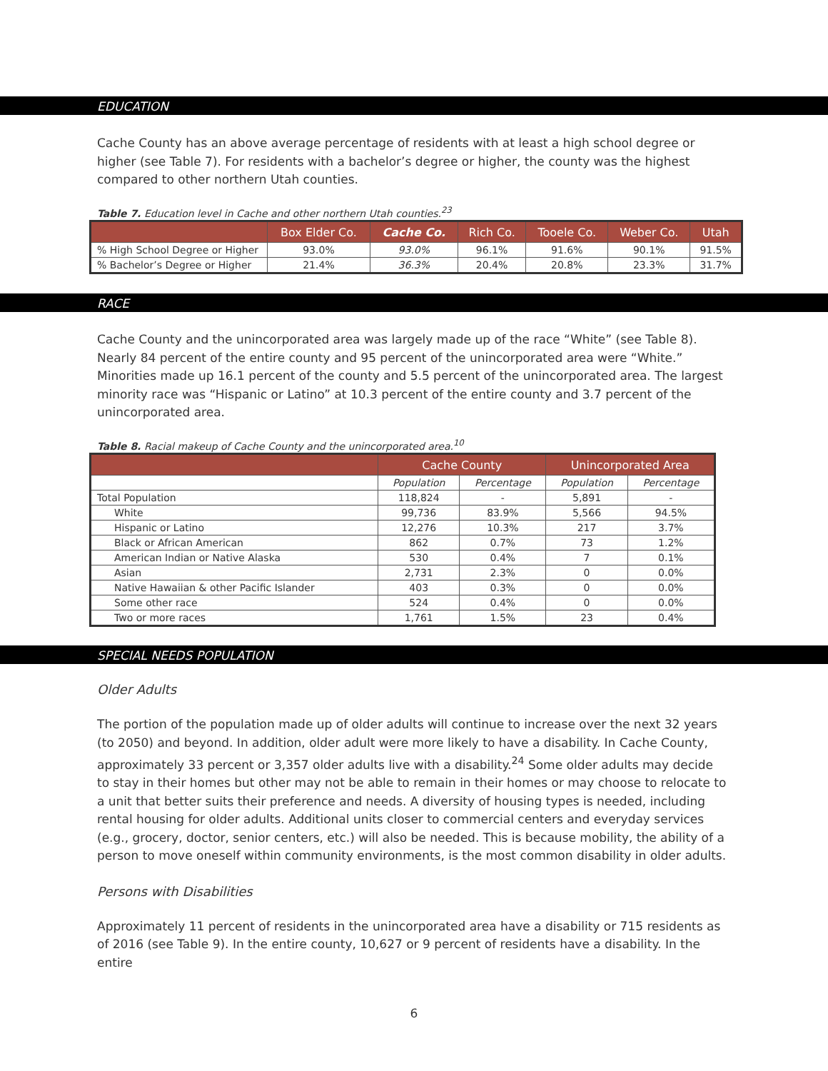EDUCATION
Cache County has an above average percentage of residents with at least a high school degree or higher (see Table 7). For residents with a bachelor’s degree or higher, the county was the highest compared to other northern Utah counties.
Table 7. Education level in Cache and other northern Utah counties.<sup>23</sup>
| | Box Elder Co. | Cache Co. | Rich Co. | Tooele Co. | Weber Co. | Utah |
| --- | --- | --- | --- | --- | --- | --- |
| % High School Degree or Higher | 93.0% | 93.0% | 96.1% | 91.6% | 90.1% | 91.5% |
| % Bachelor’s Degree or Higher | 21.4% | 36.3% | 20.4% | 20.8% | 23.3% | 31.7% |
RACE
Cache County and the unincorporated area was largely made up of the race “White” (see Table 8). Nearly 84 percent of the entire county and 95 percent of the unincorporated area were “White.” Minorities made up 16.1 percent of the county and 5.5 percent of the unincorporated area. The largest minority race was “Hispanic or Latino” at 10.3 percent of the entire county and 3.7 percent of the unincorporated area.
Table 8. Racial makeup of Cache County and the unincorporated area.<sup>10</sup>
| | Cache County | | Unincorporated Area | |
| --- | --- | --- | --- | --- |
| | Population | Percentage | Population | Percentage |
| Total Population | 118,824 | - | 5,891 | - |
| White | 99,736 | 83.9% | 5,566 | 94.5% |
| Hispanic or Latino | 12,276 | 10.3% | 217 | 3.7% |
| Black or African American | 862 | 0.7% | 73 | 1.2% |
| American Indian or Native Alaska | 530 | 0.4% | 7 | 0.1% |
| Asian | 2,731 | 2.3% | 0 | 0.0% |
| Native Hawaiian & other Pacific Islander | 403 | 0.3% | 0 | 0.0% |
| Some other race | 524 | 0.4% | 0 | 0.0% |
| Two or more races | 1,761 | 1.5% | 23 | 0.4% |
SPECIAL NEEDS POPULATION
Older Adults
The portion of the population made up of older adults will continue to increase over the next 32 years (to 2050) and beyond. In addition, older adult were more likely to have a disability. In Cache County, approximately 33 percent or 3,357 older adults live with a disability.<sup>24</sup> Some older adults may decide to stay in their homes but other may not be able to remain in their homes or may choose to relocate to a unit that better suits their preference and needs. A diversity of housing types is needed, including rental housing for older adults. Additional units closer to commercial centers and everyday services (e.g., grocery, doctor, senior centers, etc.) will also be needed. This is because mobility, the ability of a person to move oneself within community environments, is the most common disability in older adults.
Persons with Disabilities
Approximately 11 percent of residents in the unincorporated area have a disability or 715 residents as of 2016 (see Table 9). In the entire county, 10,627 or 9 percent of residents have a disability. In the entire
6